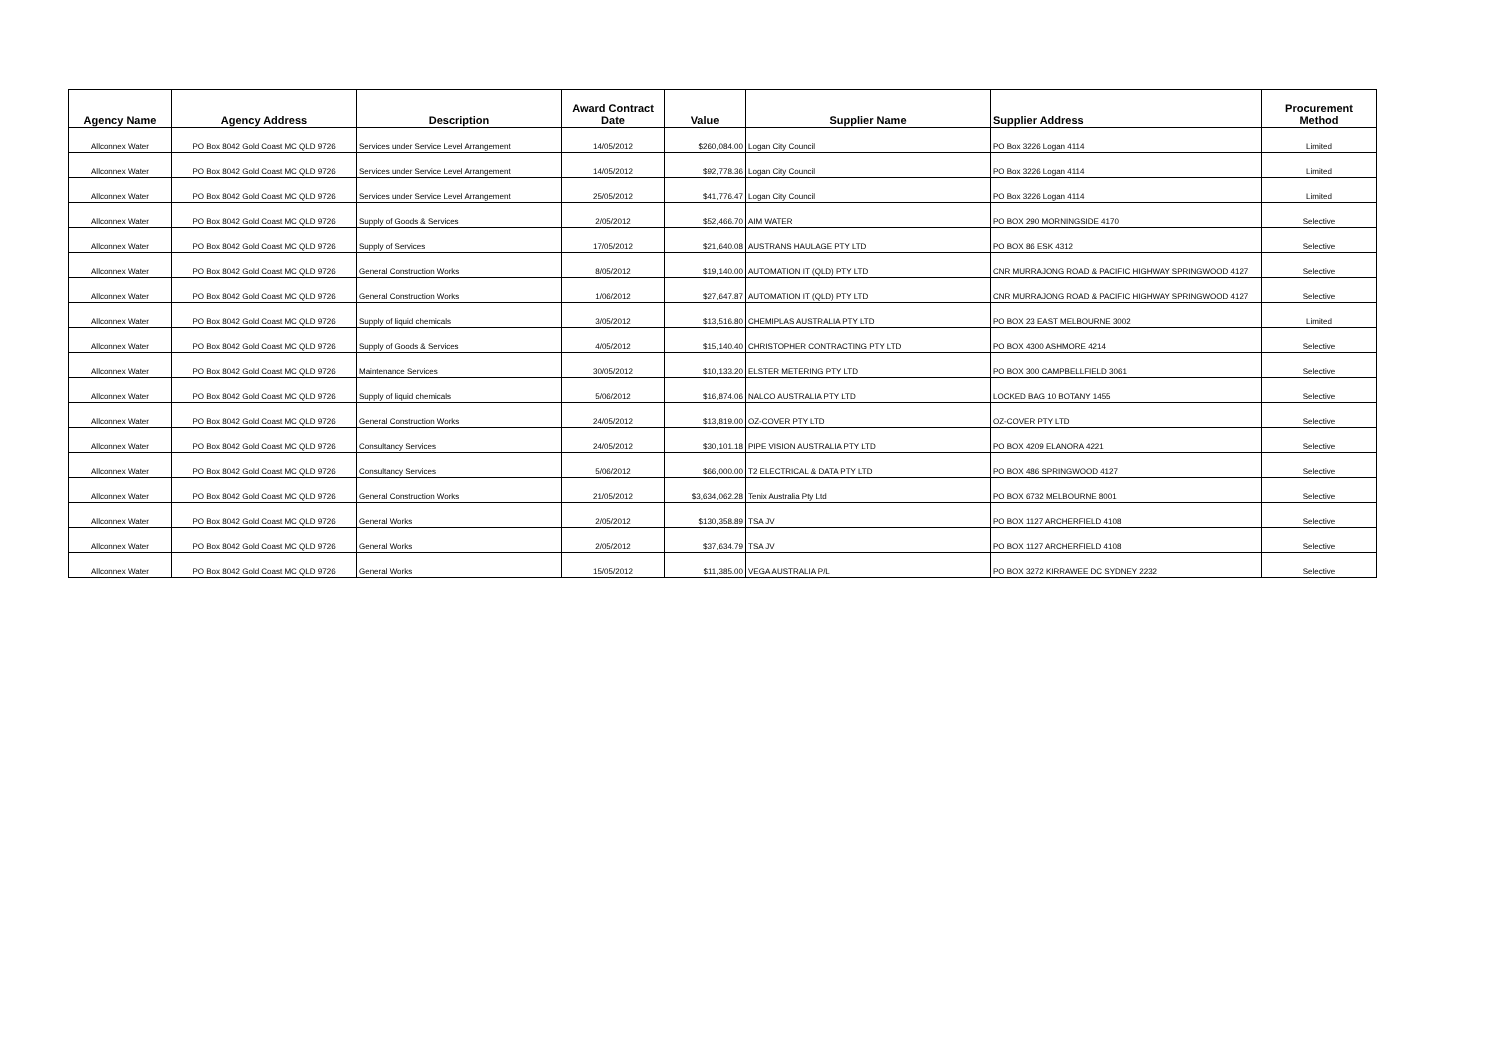| Agency Name | Agency Address | Description | Award Contract Date | Value | Supplier Name | Supplier Address | Procurement Method |
| --- | --- | --- | --- | --- | --- | --- | --- |
| Allconnex Water | PO Box 8042 Gold Coast MC QLD 9726 | Services under Service Level Arrangement | 14/05/2012 | $260,084.00 | Logan City Council | PO Box 3226 Logan 4114 | Limited |
| Allconnex Water | PO Box 8042 Gold Coast MC QLD 9726 | Services under Service Level Arrangement | 14/05/2012 | $92,778.36 | Logan City Council | PO Box 3226 Logan 4114 | Limited |
| Allconnex Water | PO Box 8042 Gold Coast MC QLD 9726 | Services under Service Level Arrangement | 25/05/2012 | $41,776.47 | Logan City Council | PO Box 3226 Logan 4114 | Limited |
| Allconnex Water | PO Box 8042 Gold Coast MC QLD 9726 | Supply of Goods & Services | 2/05/2012 | $52,466.70 | AIM WATER | PO BOX 290 MORNINGSIDE 4170 | Selective |
| Allconnex Water | PO Box 8042 Gold Coast MC QLD 9726 | Supply of Services | 17/05/2012 | $21,640.08 | AUSTRANS HAULAGE PTY LTD | PO BOX 86 ESK 4312 | Selective |
| Allconnex Water | PO Box 8042 Gold Coast MC QLD 9726 | General Construction Works | 8/05/2012 | $19,140.00 | AUTOMATION IT (QLD) PTY LTD | CNR MURRAJONG ROAD & PACIFIC HIGHWAY SPRINGWOOD 4127 | Selective |
| Allconnex Water | PO Box 8042 Gold Coast MC QLD 9726 | General Construction Works | 1/06/2012 | $27,647.87 | AUTOMATION IT (QLD) PTY LTD | CNR MURRAJONG ROAD & PACIFIC HIGHWAY SPRINGWOOD 4127 | Selective |
| Allconnex Water | PO Box 8042 Gold Coast MC QLD 9726 | Supply of liquid chemicals | 3/05/2012 | $13,516.80 | CHEMIPLAS AUSTRALIA PTY LTD | PO BOX 23 EAST MELBOURNE 3002 | Limited |
| Allconnex Water | PO Box 8042 Gold Coast MC QLD 9726 | Supply of Goods & Services | 4/05/2012 | $15,140.40 | CHRISTOPHER CONTRACTING PTY LTD | PO BOX 4300 ASHMORE 4214 | Selective |
| Allconnex Water | PO Box 8042 Gold Coast MC QLD 9726 | Maintenance Services | 30/05/2012 | $10,133.20 | ELSTER METERING PTY LTD | PO BOX 300 CAMPBELLFIELD 3061 | Selective |
| Allconnex Water | PO Box 8042 Gold Coast MC QLD 9726 | Supply of liquid chemicals | 5/06/2012 | $16,874.06 | NALCO AUSTRALIA PTY LTD | LOCKED BAG 10 BOTANY 1455 | Selective |
| Allconnex Water | PO Box 8042 Gold Coast MC QLD 9726 | General Construction Works | 24/05/2012 | $13,819.00 | OZ-COVER PTY LTD | OZ-COVER PTY LTD | Selective |
| Allconnex Water | PO Box 8042 Gold Coast MC QLD 9726 | Consultancy Services | 24/05/2012 | $30,101.18 | PIPE VISION AUSTRALIA PTY LTD | PO BOX 4209 ELANORA 4221 | Selective |
| Allconnex Water | PO Box 8042 Gold Coast MC QLD 9726 | Consultancy Services | 5/06/2012 | $66,000.00 | T2 ELECTRICAL & DATA PTY LTD | PO BOX 486 SPRINGWOOD 4127 | Selective |
| Allconnex Water | PO Box 8042 Gold Coast MC QLD 9726 | General Construction Works | 21/05/2012 | $3,634,062.28 | Tenix Australia Pty Ltd | PO BOX 6732 MELBOURNE 8001 | Selective |
| Allconnex Water | PO Box 8042 Gold Coast MC QLD 9726 | General Works | 2/05/2012 | $130,358.89 | TSA JV | PO BOX 1127 ARCHERFIELD 4108 | Selective |
| Allconnex Water | PO Box 8042 Gold Coast MC QLD 9726 | General Works | 2/05/2012 | $37,634.79 | TSA JV | PO BOX 1127 ARCHERFIELD 4108 | Selective |
| Allconnex Water | PO Box 8042 Gold Coast MC QLD 9726 | General Works | 15/05/2012 | $11,385.00 | VEGA AUSTRALIA P/L | PO BOX 3272 KIRRAWEE DC SYDNEY 2232 | Selective |